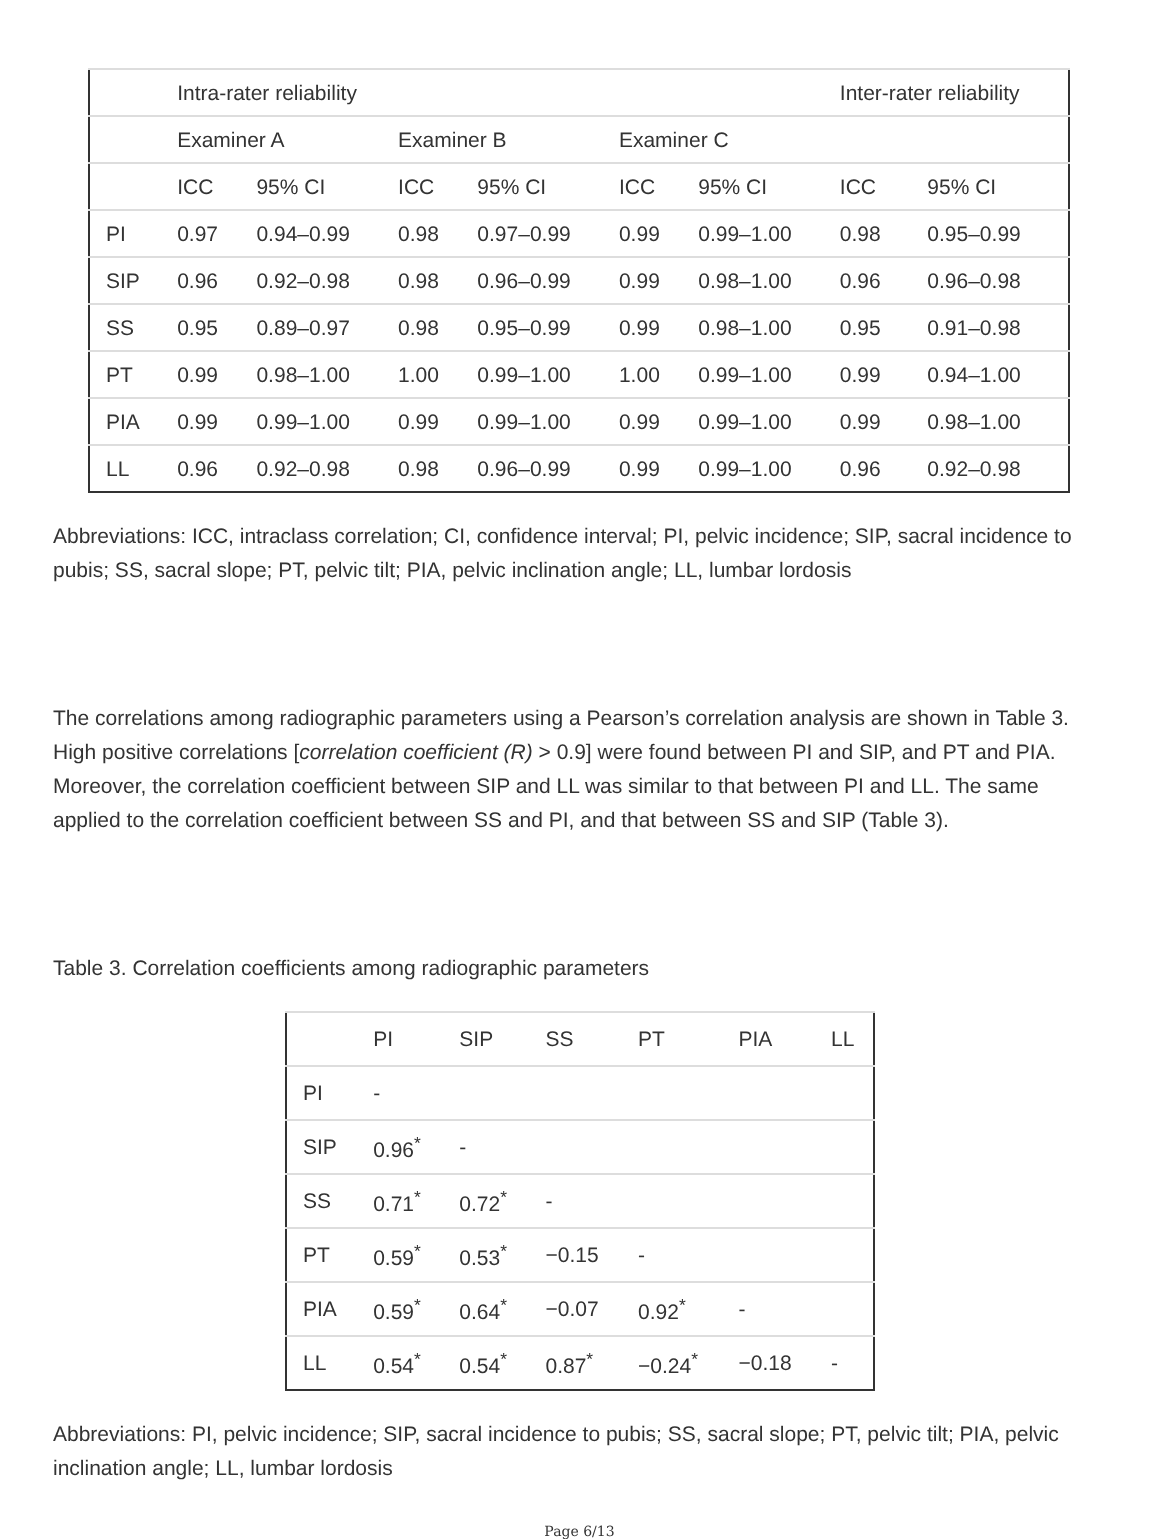| | Intra-rater reliability | | | | | | Inter-rater reliability | |
| --- | --- | --- | --- | --- | --- | --- | --- | --- |
| | Examiner A | | Examiner B | | Examiner C | | | |
| | ICC | 95% CI | ICC | 95% CI | ICC | 95% CI | ICC | 95% CI |
| PI | 0.97 | 0.94–0.99 | 0.98 | 0.97–0.99 | 0.99 | 0.99–1.00 | 0.98 | 0.95–0.99 |
| SIP | 0.96 | 0.92–0.98 | 0.98 | 0.96–0.99 | 0.99 | 0.98–1.00 | 0.96 | 0.96–0.98 |
| SS | 0.95 | 0.89–0.97 | 0.98 | 0.95–0.99 | 0.99 | 0.98–1.00 | 0.95 | 0.91–0.98 |
| PT | 0.99 | 0.98–1.00 | 1.00 | 0.99–1.00 | 1.00 | 0.99–1.00 | 0.99 | 0.94–1.00 |
| PIA | 0.99 | 0.99–1.00 | 0.99 | 0.99–1.00 | 0.99 | 0.99–1.00 | 0.99 | 0.98–1.00 |
| LL | 0.96 | 0.92–0.98 | 0.98 | 0.96–0.99 | 0.99 | 0.99–1.00 | 0.96 | 0.92–0.98 |
Abbreviations: ICC, intraclass correlation; CI, confidence interval; PI, pelvic incidence; SIP, sacral incidence to pubis; SS, sacral slope; PT, pelvic tilt; PIA, pelvic inclination angle; LL, lumbar lordosis
The correlations among radiographic parameters using a Pearson’s correlation analysis are shown in Table 3. High positive correlations [correlation coefficient (R) > 0.9] were found between PI and SIP, and PT and PIA. Moreover, the correlation coefficient between SIP and LL was similar to that between PI and LL. The same applied to the correlation coefficient between SS and PI, and that between SS and SIP (Table 3).
Table 3. Correlation coefficients among radiographic parameters
| | PI | SIP | SS | PT | PIA | LL |
| --- | --- | --- | --- | --- | --- | --- |
| PI | - | | | | | |
| SIP | 0.96<sup>*</sup> | - | | | | |
| SS | 0.71<sup>*</sup> | 0.72<sup>*</sup> | - | | | |
| PT | 0.59<sup>*</sup> | 0.53<sup>*</sup> | −0.15 | - | | |
| PIA | 0.59<sup>*</sup> | 0.64<sup>*</sup> | −0.07 | 0.92<sup>*</sup> | - | |
| LL | 0.54<sup>*</sup> | 0.54<sup>*</sup> | 0.87<sup>*</sup> | −0.24<sup>*</sup> | −0.18 | - |
Abbreviations: PI, pelvic incidence; SIP, sacral incidence to pubis; SS, sacral slope; PT, pelvic tilt; PIA, pelvic inclination angle; LL, lumbar lordosis
Page 6/13